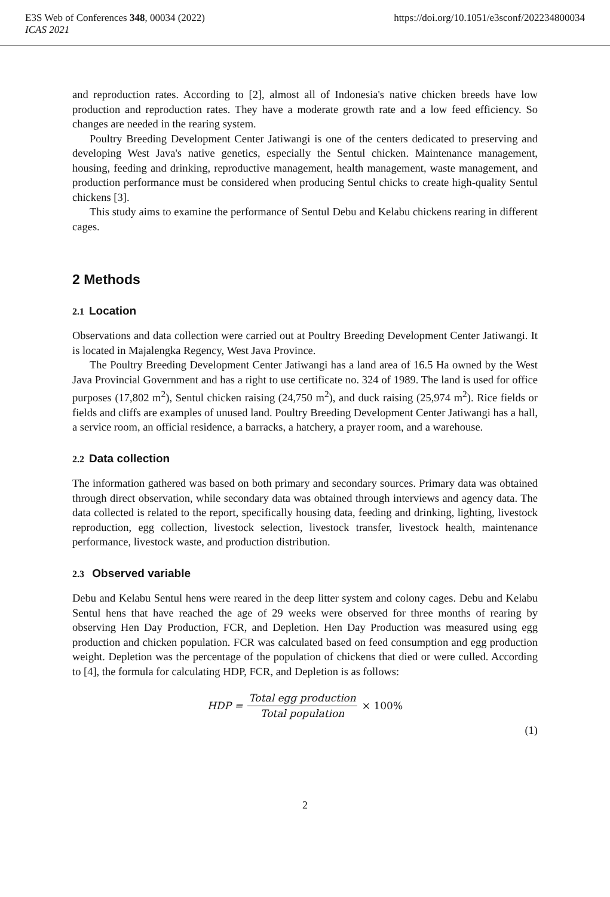E3S Web of Conferences 348, 00034 (2022) https://doi.org/10.1051/e3sconf/202234800034
ICAS 2021
and reproduction rates. According to [2], almost all of Indonesia's native chicken breeds have low production and reproduction rates. They have a moderate growth rate and a low feed efficiency. So changes are needed in the rearing system.
Poultry Breeding Development Center Jatiwangi is one of the centers dedicated to preserving and developing West Java's native genetics, especially the Sentul chicken. Maintenance management, housing, feeding and drinking, reproductive management, health management, waste management, and production performance must be considered when producing Sentul chicks to create high-quality Sentul chickens [3].
This study aims to examine the performance of Sentul Debu and Kelabu chickens rearing in different cages.
2 Methods
2.1 Location
Observations and data collection were carried out at Poultry Breeding Development Center Jatiwangi. It is located in Majalengka Regency, West Java Province.
The Poultry Breeding Development Center Jatiwangi has a land area of 16.5 Ha owned by the West Java Provincial Government and has a right to use certificate no. 324 of 1989. The land is used for office purposes (17,802 m<sup>2</sup>), Sentul chicken raising (24,750 m<sup>2</sup>), and duck raising (25,974 m<sup>2</sup>). Rice fields or fields and cliffs are examples of unused land. Poultry Breeding Development Center Jatiwangi has a hall, a service room, an official residence, a barracks, a hatchery, a prayer room, and a warehouse.
2.2 Data collection
The information gathered was based on both primary and secondary sources. Primary data was obtained through direct observation, while secondary data was obtained through interviews and agency data. The data collected is related to the report, specifically housing data, feeding and drinking, lighting, livestock reproduction, egg collection, livestock selection, livestock transfer, livestock health, maintenance performance, livestock waste, and production distribution.
2.3 Observed variable
Debu and Kelabu Sentul hens were reared in the deep litter system and colony cages. Debu and Kelabu Sentul hens that have reached the age of 29 weeks were observed for three months of rearing by observing Hen Day Production, FCR, and Depletion. Hen Day Production was measured using egg production and chicken population. FCR was calculated based on feed consumption and egg production weight. Depletion was the percentage of the population of chickens that died or were culled. According to [4], the formula for calculating HDP, FCR, and Depletion is as follows:
HDP = Total egg production Total population × 100%
(1)
2